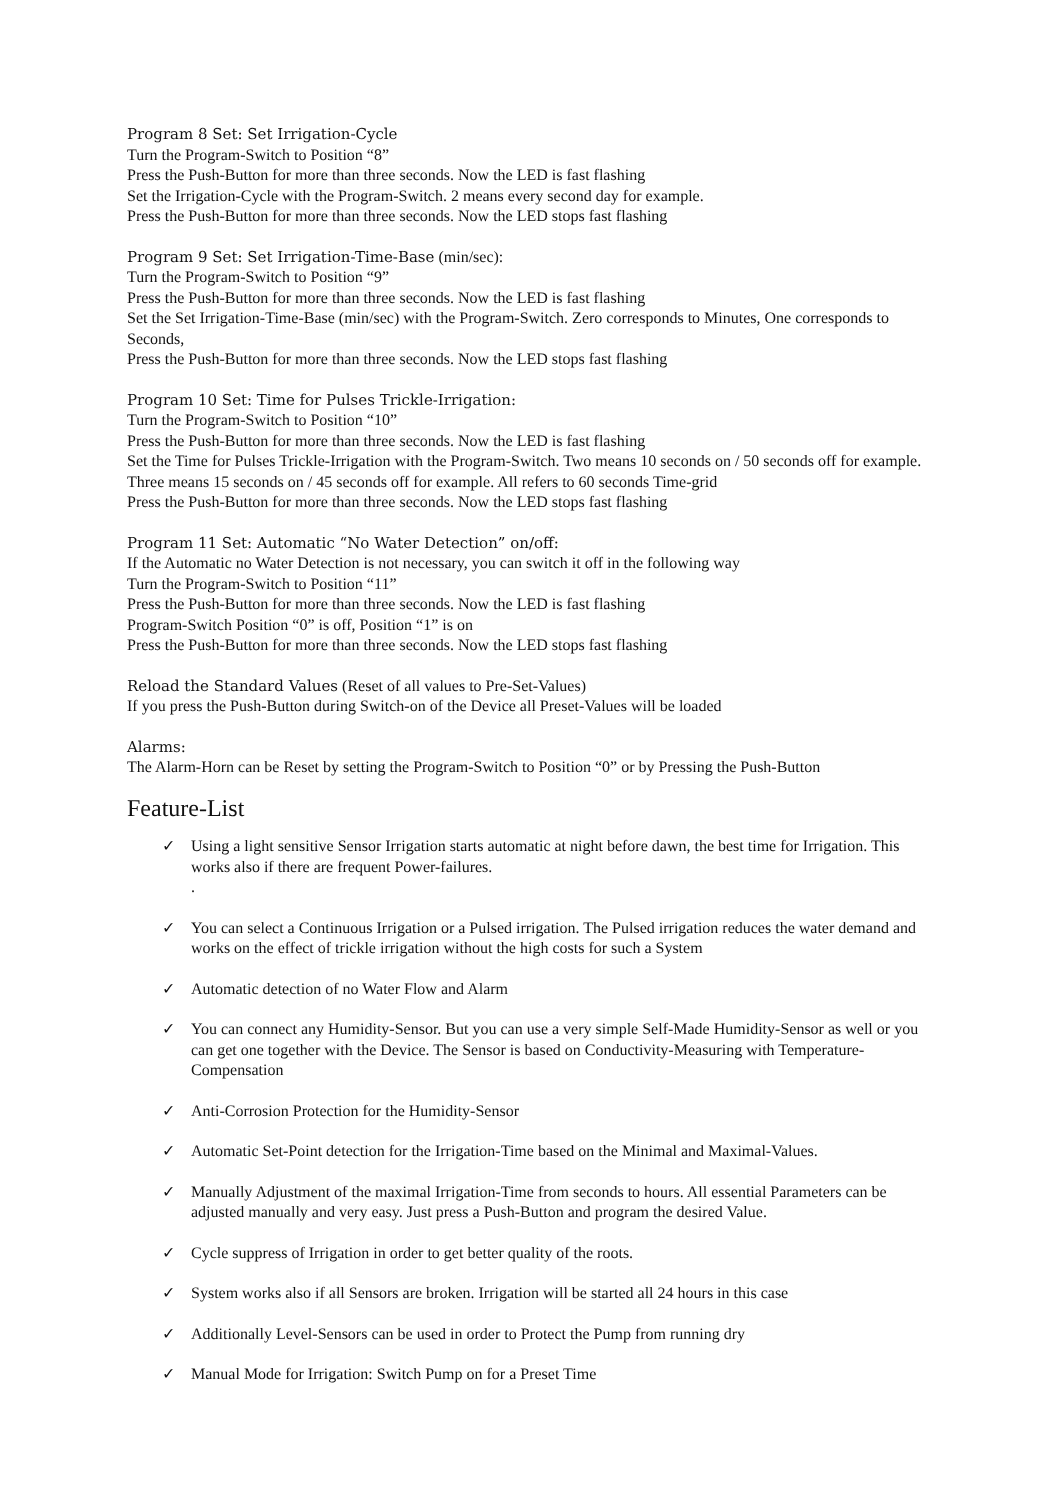Program 8 Set: Set Irrigation-Cycle
Turn the Program-Switch to Position “8”
Press the Push-Button for more than three seconds. Now the LED is fast flashing
Set the Irrigation-Cycle with the Program-Switch. 2 means every second day for example.
Press the Push-Button for more than three seconds. Now the LED stops fast flashing
Program 9 Set: Set Irrigation-Time-Base (min/sec):
Turn the Program-Switch to Position “9”
Press the Push-Button for more than three seconds. Now the LED is fast flashing
Set the Set Irrigation-Time-Base (min/sec) with the Program-Switch. Zero corresponds to Minutes, One corresponds to Seconds,
Press the Push-Button for more than three seconds. Now the LED stops fast flashing
Program 10 Set: Time for Pulses Trickle-Irrigation:
Turn the Program-Switch to Position “10”
Press the Push-Button for more than three seconds. Now the LED is fast flashing
Set the Time for Pulses Trickle-Irrigation with the Program-Switch. Two means 10 seconds on / 50 seconds off for example. Three means 15 seconds on / 45 seconds off for example. All refers to 60 seconds Time-grid
Press the Push-Button for more than three seconds. Now the LED stops fast flashing
Program 11 Set: Automatic “No Water Detection” on/off:
If the Automatic no Water Detection is not necessary, you can switch it off in the following way
Turn the Program-Switch to Position “11”
Press the Push-Button for more than three seconds. Now the LED is fast flashing
Program-Switch Position “0” is off, Position “1” is on
Press the Push-Button for more than three seconds. Now the LED stops fast flashing
Reload the Standard Values (Reset of all values to Pre-Set-Values)
If you press the Push-Button during Switch-on of the Device all Preset-Values will be loaded
Alarms:
The Alarm-Horn can be Reset by setting the Program-Switch to Position “0” or by Pressing the Push-Button
Feature-List
✓ Using a light sensitive Sensor Irrigation starts automatic at night before dawn, the best time for Irrigation. This works also if there are frequent Power-failures.
.
✓ You can select a Continuous Irrigation or a Pulsed irrigation. The Pulsed irrigation reduces the water demand and works on the effect of trickle irrigation without the high costs for such a System
✓ Automatic detection of no Water Flow and Alarm
✓ You can connect any Humidity-Sensor. But you can use a very simple Self-Made Humidity-Sensor as well or you can get one together with the Device. The Sensor is based on Conductivity-Measuring with Temperature-Compensation
✓ Anti-Corrosion Protection for the Humidity-Sensor
✓ Automatic Set-Point detection for the Irrigation-Time based on the Minimal and Maximal-Values.
✓ Manually Adjustment of the maximal Irrigation-Time from seconds to hours. All essential Parameters can be adjusted manually and very easy. Just press a Push-Button and program the desired Value.
✓ Cycle suppress of Irrigation in order to get better quality of the roots.
✓ System works also if all Sensors are broken. Irrigation will be started all 24 hours in this case
✓ Additionally Level-Sensors can be used in order to Protect the Pump from running dry
✓ Manual Mode for Irrigation: Switch Pump on for a Preset Time